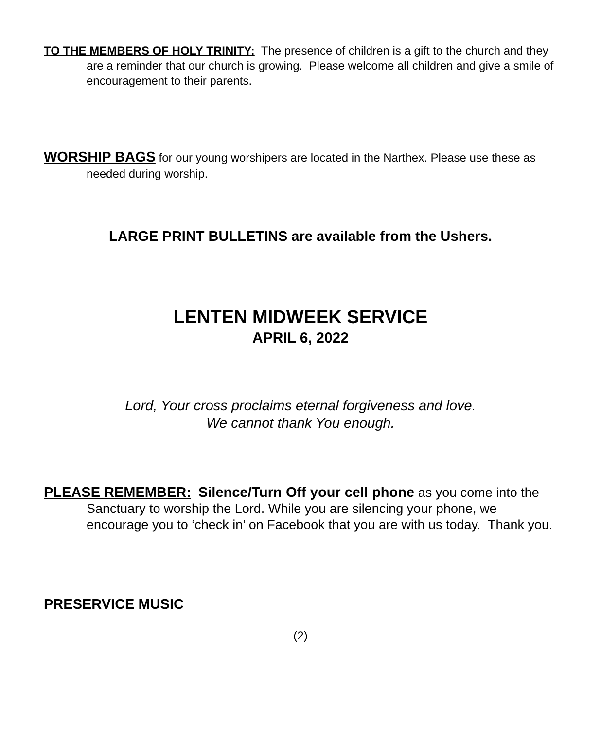TO THE MEMBERS OF HOLY TRINITY: The presence of children is a gift to the church and they are a reminder that our church is growing. Please welcome all children and give a smile of encouragement to their parents.
WORSHIP BAGS for our young worshipers are located in the Narthex. Please use these as needed during worship.
LARGE PRINT BULLETINS are available from the Ushers.
LENTEN MIDWEEK SERVICE
APRIL 6, 2022
Lord, Your cross proclaims eternal forgiveness and love.
We cannot thank You enough.
PLEASE REMEMBER: Silence/Turn Off your cell phone as you come into the Sanctuary to worship the Lord. While you are silencing your phone, we encourage you to ‘check in’ on Facebook that you are with us today. Thank you.
PRESERVICE MUSIC
(2)